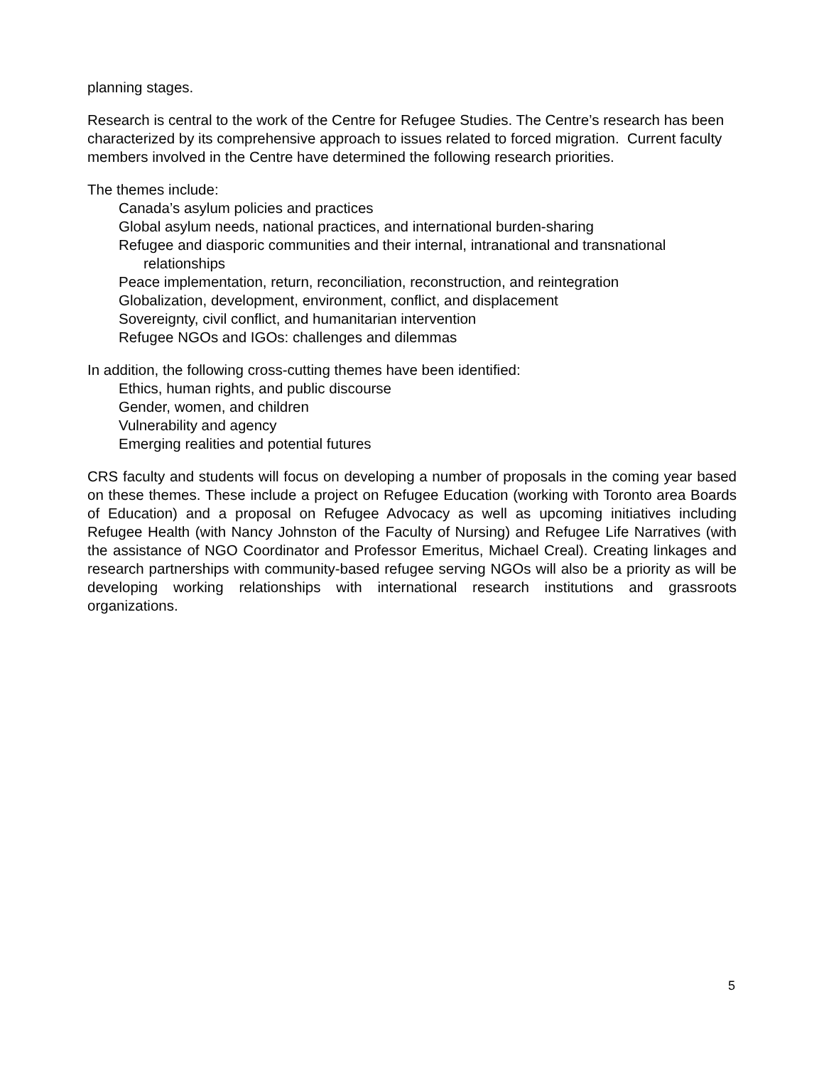planning stages.
Research is central to the work of the Centre for Refugee Studies. The Centre’s research has been characterized by its comprehensive approach to issues related to forced migration. Current faculty members involved in the Centre have determined the following research priorities.
The themes include:
Canada’s asylum policies and practices
Global asylum needs, national practices, and international burden-sharing
Refugee and diasporic communities and their internal, intranational and transnational relationships
Peace implementation, return, reconciliation, reconstruction, and reintegration
Globalization, development, environment, conflict, and displacement
Sovereignty, civil conflict, and humanitarian intervention
Refugee NGOs and IGOs: challenges and dilemmas
In addition, the following cross-cutting themes have been identified:
Ethics, human rights, and public discourse
Gender, women, and children
Vulnerability and agency
Emerging realities and potential futures
CRS faculty and students will focus on developing a number of proposals in the coming year based on these themes. These include a project on Refugee Education (working with Toronto area Boards of Education) and a proposal on Refugee Advocacy as well as upcoming initiatives including Refugee Health (with Nancy Johnston of the Faculty of Nursing) and Refugee Life Narratives (with the assistance of NGO Coordinator and Professor Emeritus, Michael Creal). Creating linkages and research partnerships with community-based refugee serving NGOs will also be a priority as will be developing working relationships with international research institutions and grassroots organizations.
5